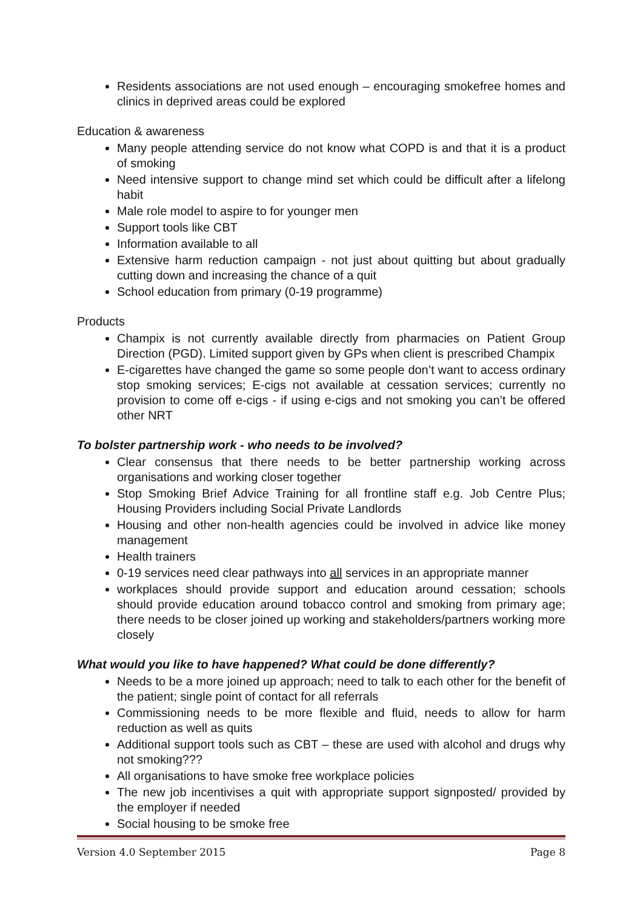Residents associations are not used enough – encouraging smokefree homes and clinics in deprived areas could be explored
Education & awareness
Many people attending service do not know what COPD is and that it is a product of smoking
Need intensive support to change mind set which could be difficult after a lifelong habit
Male role model to aspire to for younger men
Support tools like CBT
Information available to all
Extensive harm reduction campaign - not just about quitting but about gradually cutting down and increasing the chance of a quit
School education from primary (0-19 programme)
Products
Champix is not currently available directly from pharmacies on Patient Group Direction (PGD). Limited support given by GPs when client is prescribed Champix
E-cigarettes have changed the game so some people don’t want to access ordinary stop smoking services; E-cigs not available at cessation services; currently no provision to come off e-cigs - if using e-cigs and not smoking you can’t be offered other NRT
To bolster partnership work - who needs to be involved?
Clear consensus that there needs to be better partnership working across organisations and working closer together
Stop Smoking Brief Advice Training for all frontline staff e.g. Job Centre Plus; Housing Providers including Social Private Landlords
Housing and other non-health agencies could be involved in advice like money management
Health trainers
0-19 services need clear pathways into all services in an appropriate manner
workplaces should provide support and education around cessation; schools should provide education around tobacco control and smoking from primary age; there needs to be closer joined up working and stakeholders/partners working more closely
What would you like to have happened? What could be done differently?
Needs to be a more joined up approach; need to talk to each other for the benefit of the patient; single point of contact for all referrals
Commissioning needs to be more flexible and fluid, needs to allow for harm reduction as well as quits
Additional support tools such as CBT – these are used with alcohol and drugs why not smoking???
All organisations to have smoke free workplace policies
The new job incentivises a quit with appropriate support signposted/ provided by the employer if needed
Social housing to be smoke free
Version 4.0 September 2015 Page 8